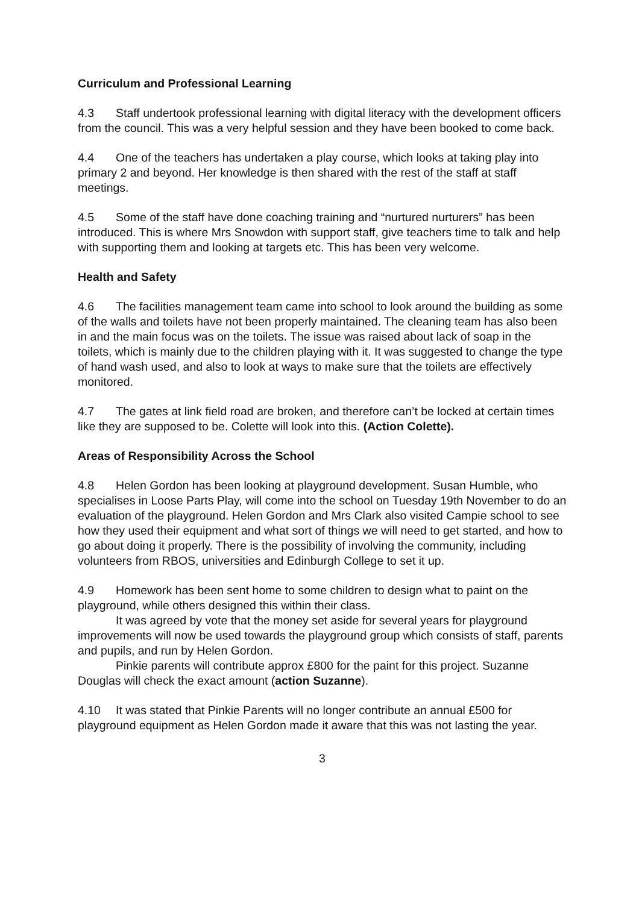Curriculum and Professional Learning
4.3 Staff undertook professional learning with digital literacy with the development officers from the council. This was a very helpful session and they have been booked to come back.
4.4 One of the teachers has undertaken a play course, which looks at taking play into primary 2 and beyond. Her knowledge is then shared with the rest of the staff at staff meetings.
4.5 Some of the staff have done coaching training and “nurtured nurturers” has been introduced. This is where Mrs Snowdon with support staff, give teachers time to talk and help with supporting them and looking at targets etc. This has been very welcome.
Health and Safety
4.6 The facilities management team came into school to look around the building as some of the walls and toilets have not been properly maintained. The cleaning team has also been in and the main focus was on the toilets. The issue was raised about lack of soap in the toilets, which is mainly due to the children playing with it. It was suggested to change the type of hand wash used, and also to look at ways to make sure that the toilets are effectively monitored.
4.7 The gates at link field road are broken, and therefore can’t be locked at certain times like they are supposed to be. Colette will look into this. (Action Colette).
Areas of Responsibility Across the School
4.8 Helen Gordon has been looking at playground development. Susan Humble, who specialises in Loose Parts Play, will come into the school on Tuesday 19th November to do an evaluation of the playground. Helen Gordon and Mrs Clark also visited Campie school to see how they used their equipment and what sort of things we will need to get started, and how to go about doing it properly. There is the possibility of involving the community, including volunteers from RBOS, universities and Edinburgh College to set it up.
4.9 Homework has been sent home to some children to design what to paint on the playground, while others designed this within their class.
It was agreed by vote that the money set aside for several years for playground improvements will now be used towards the playground group which consists of staff, parents and pupils, and run by Helen Gordon.
Pinkie parents will contribute approx £800 for the paint for this project. Suzanne Douglas will check the exact amount (action Suzanne).
4.10 It was stated that Pinkie Parents will no longer contribute an annual £500 for playground equipment as Helen Gordon made it aware that this was not lasting the year.
3